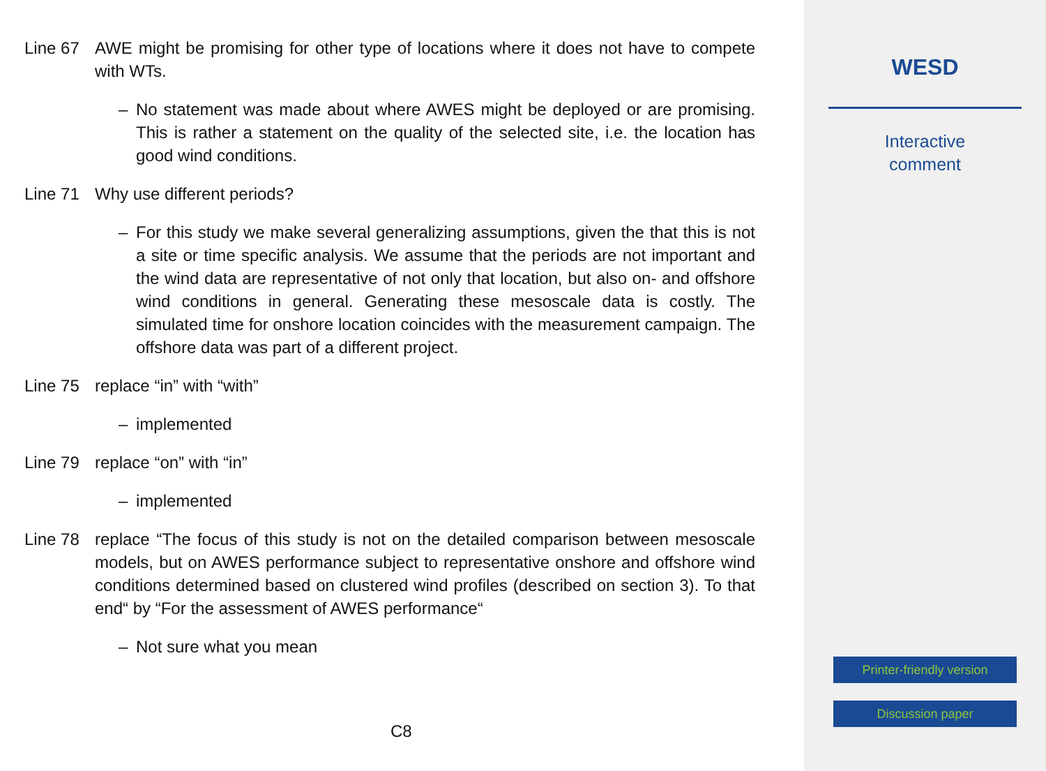Line 67 AWE might be promising for other type of locations where it does not have to compete with WTs.
– No statement was made about where AWES might be deployed or are promising. This is rather a statement on the quality of the selected site, i.e. the location has good wind conditions.
Line 71 Why use different periods?
– For this study we make several generalizing assumptions, given the that this is not a site or time specific analysis. We assume that the periods are not important and the wind data are representative of not only that location, but also on- and offshore wind conditions in general. Generating these mesoscale data is costly. The simulated time for onshore location coincides with the measurement campaign. The offshore data was part of a different project.
Line 75 replace “in” with “with”
– implemented
Line 79 replace “on” with “in”
– implemented
Line 78 replace “The focus of this study is not on the detailed comparison between mesoscale models, but on AWES performance subject to representative onshore and offshore wind conditions determined based on clustered wind profiles (described on section 3). To that end“ by “For the assessment of AWES performance“
– Not sure what you mean
C8
WESD
Interactive
comment
Printer-friendly version
Discussion paper